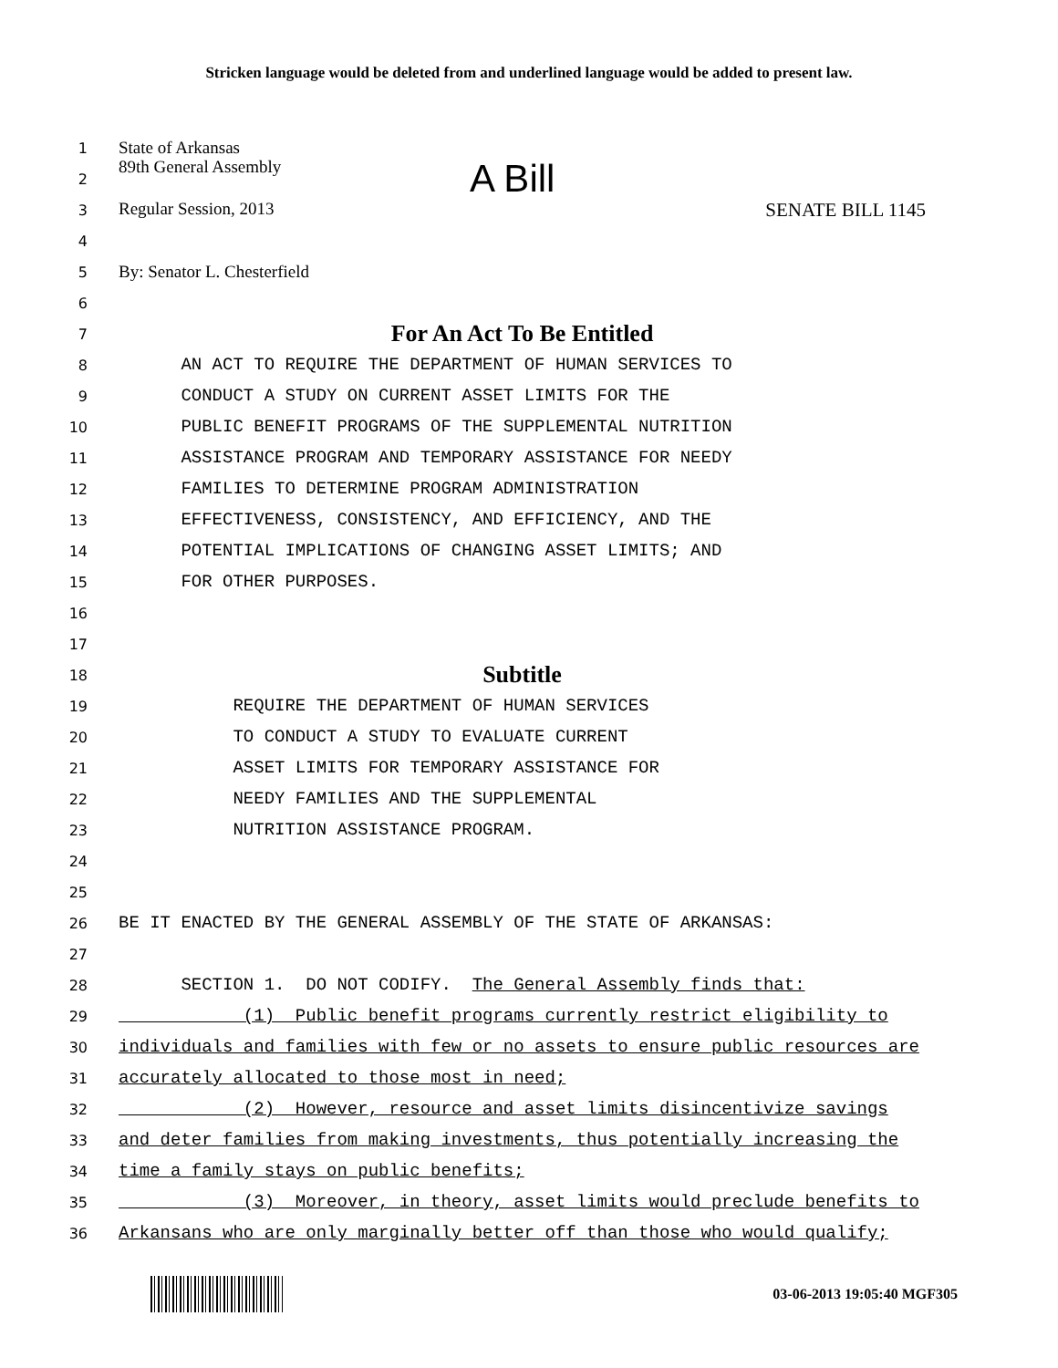Stricken language would be deleted from and underlined language would be added to present law.
1
State of Arkansas
2
89th General Assembly A Bill
3
Regular Session, 2013 SENATE BILL 1145
4
5
By: Senator L. Chesterfield
6
7
For An Act To Be Entitled
8
AN ACT TO REQUIRE THE DEPARTMENT OF HUMAN SERVICES TO
9
CONDUCT A STUDY ON CURRENT ASSET LIMITS FOR THE
10
PUBLIC BENEFIT PROGRAMS OF THE SUPPLEMENTAL NUTRITION
11
ASSISTANCE PROGRAM AND TEMPORARY ASSISTANCE FOR NEEDY
12
FAMILIES TO DETERMINE PROGRAM ADMINISTRATION
13
EFFECTIVENESS, CONSISTENCY, AND EFFICIENCY, AND THE
14
POTENTIAL IMPLICATIONS OF CHANGING ASSET LIMITS; AND
15
FOR OTHER PURPOSES.
16
17
18
Subtitle
19
REQUIRE THE DEPARTMENT OF HUMAN SERVICES
20
TO CONDUCT A STUDY TO EVALUATE CURRENT
21
ASSET LIMITS FOR TEMPORARY ASSISTANCE FOR
22
NEEDY FAMILIES AND THE SUPPLEMENTAL
23
NUTRITION ASSISTANCE PROGRAM.
24
25
26
BE IT ENACTED BY THE GENERAL ASSEMBLY OF THE STATE OF ARKANSAS:
27
28
SECTION 1. DO NOT CODIFY. The General Assembly finds that:
29
(1) Public benefit programs currently restrict eligibility to
30
individuals and families with few or no assets to ensure public resources are
31
accurately allocated to those most in need;
32
(2) However, resource and asset limits disincentivize savings
33
and deter families from making investments, thus potentially increasing the
34
time a family stays on public benefits;
35
(3) Moreover, in theory, asset limits would preclude benefits to
36
Arkansans who are only marginally better off than those who would qualify;
03-06-2013 19:05:40 MGF305